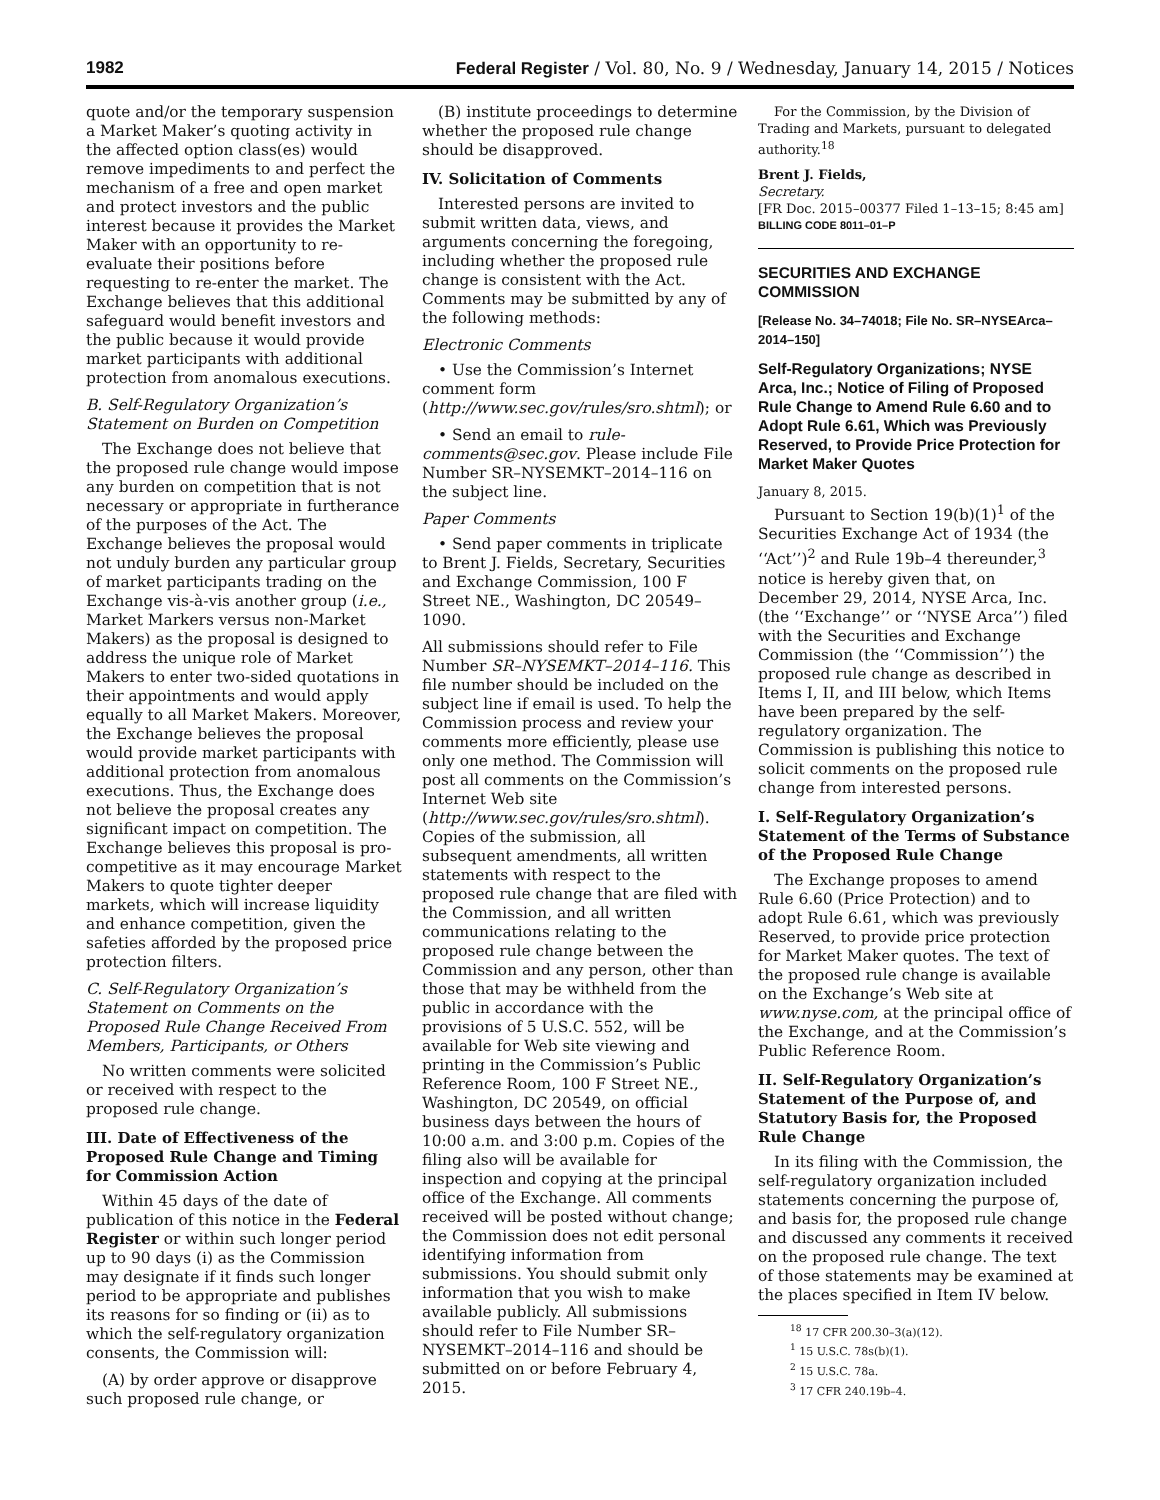1982 Federal Register / Vol. 80, No. 9 / Wednesday, January 14, 2015 / Notices
quote and/or the temporary suspension a Market Maker’s quoting activity in the affected option class(es) would remove impediments to and perfect the mechanism of a free and open market and protect investors and the public interest because it provides the Market Maker with an opportunity to re-evaluate their positions before requesting to re-enter the market. The Exchange believes that this additional safeguard would benefit investors and the public because it would provide market participants with additional protection from anomalous executions.
B. Self-Regulatory Organization’s Statement on Burden on Competition
The Exchange does not believe that the proposed rule change would impose any burden on competition that is not necessary or appropriate in furtherance of the purposes of the Act. The Exchange believes the proposal would not unduly burden any particular group of market participants trading on the Exchange vis-à-vis another group (i.e., Market Markers versus non-Market Makers) as the proposal is designed to address the unique role of Market Makers to enter two-sided quotations in their appointments and would apply equally to all Market Makers. Moreover, the Exchange believes the proposal would provide market participants with additional protection from anomalous executions. Thus, the Exchange does not believe the proposal creates any significant impact on competition. The Exchange believes this proposal is pro-competitive as it may encourage Market Makers to quote tighter deeper markets, which will increase liquidity and enhance competition, given the safeties afforded by the proposed price protection filters.
C. Self-Regulatory Organization’s Statement on Comments on the Proposed Rule Change Received From Members, Participants, or Others
No written comments were solicited or received with respect to the proposed rule change.
III. Date of Effectiveness of the Proposed Rule Change and Timing for Commission Action
Within 45 days of the date of publication of this notice in the Federal Register or within such longer period up to 90 days (i) as the Commission may designate if it finds such longer period to be appropriate and publishes its reasons for so finding or (ii) as to which the self-regulatory organization consents, the Commission will:
(A) by order approve or disapprove such proposed rule change, or
(B) institute proceedings to determine whether the proposed rule change should be disapproved.
IV. Solicitation of Comments
Interested persons are invited to submit written data, views, and arguments concerning the foregoing, including whether the proposed rule change is consistent with the Act. Comments may be submitted by any of the following methods:
Electronic Comments
• Use the Commission’s Internet comment form (http://www.sec.gov/rules/sro.shtml); or
• Send an email to rule-comments@sec.gov. Please include File Number SR–NYSEMKT–2014–116 on the subject line.
Paper Comments
• Send paper comments in triplicate to Brent J. Fields, Secretary, Securities and Exchange Commission, 100 F Street NE., Washington, DC 20549–1090.
All submissions should refer to File Number SR–NYSEMKT–2014–116. This file number should be included on the subject line if email is used. To help the Commission process and review your comments more efficiently, please use only one method. The Commission will post all comments on the Commission’s Internet Web site (http://www.sec.gov/rules/sro.shtml). Copies of the submission, all subsequent amendments, all written statements with respect to the proposed rule change that are filed with the Commission, and all written communications relating to the proposed rule change between the Commission and any person, other than those that may be withheld from the public in accordance with the provisions of 5 U.S.C. 552, will be available for Web site viewing and printing in the Commission’s Public Reference Room, 100 F Street NE., Washington, DC 20549, on official business days between the hours of 10:00 a.m. and 3:00 p.m. Copies of the filing also will be available for inspection and copying at the principal office of the Exchange. All comments received will be posted without change; the Commission does not edit personal identifying information from submissions. You should submit only information that you wish to make available publicly. All submissions should refer to File Number SR–NYSEMKT–2014–116 and should be submitted on or before February 4, 2015.
For the Commission, by the Division of Trading and Markets, pursuant to delegated authority.<sup>18</sup>
Brent J. Fields,
Secretary.
[FR Doc. 2015–00377 Filed 1–13–15; 8:45 am]
BILLING CODE 8011–01–P
SECURITIES AND EXCHANGE COMMISSION
[Release No. 34–74018; File No. SR–NYSEArca–2014–150]
Self-Regulatory Organizations; NYSE Arca, Inc.; Notice of Filing of Proposed Rule Change to Amend Rule 6.60 and to Adopt Rule 6.61, Which was Previously Reserved, to Provide Price Protection for Market Maker Quotes
January 8, 2015.
Pursuant to Section 19(b)(1)<sup>1</sup> of the Securities Exchange Act of 1934 (the ‘‘Act’’)<sup>2</sup> and Rule 19b–4 thereunder,<sup>3</sup> notice is hereby given that, on December 29, 2014, NYSE Arca, Inc. (the ‘‘Exchange’’ or ‘‘NYSE Arca’’) filed with the Securities and Exchange Commission (the ‘‘Commission’’) the proposed rule change as described in Items I, II, and III below, which Items have been prepared by the self-regulatory organization. The Commission is publishing this notice to solicit comments on the proposed rule change from interested persons.
I. Self-Regulatory Organization’s Statement of the Terms of Substance of the Proposed Rule Change
The Exchange proposes to amend Rule 6.60 (Price Protection) and to adopt Rule 6.61, which was previously Reserved, to provide price protection for Market Maker quotes. The text of the proposed rule change is available on the Exchange’s Web site at www.nyse.com, at the principal office of the Exchange, and at the Commission’s Public Reference Room.
II. Self-Regulatory Organization’s Statement of the Purpose of, and Statutory Basis for, the Proposed Rule Change
In its filing with the Commission, the self-regulatory organization included statements concerning the purpose of, and basis for, the proposed rule change and discussed any comments it received on the proposed rule change. The text of those statements may be examined at the places specified in Item IV below.
<sup>18</sup> 17 CFR 200.30–3(a)(12).
<sup>1</sup> 15 U.S.C. 78s(b)(1).
<sup>2</sup> 15 U.S.C. 78a.
<sup>3</sup> 17 CFR 240.19b–4.